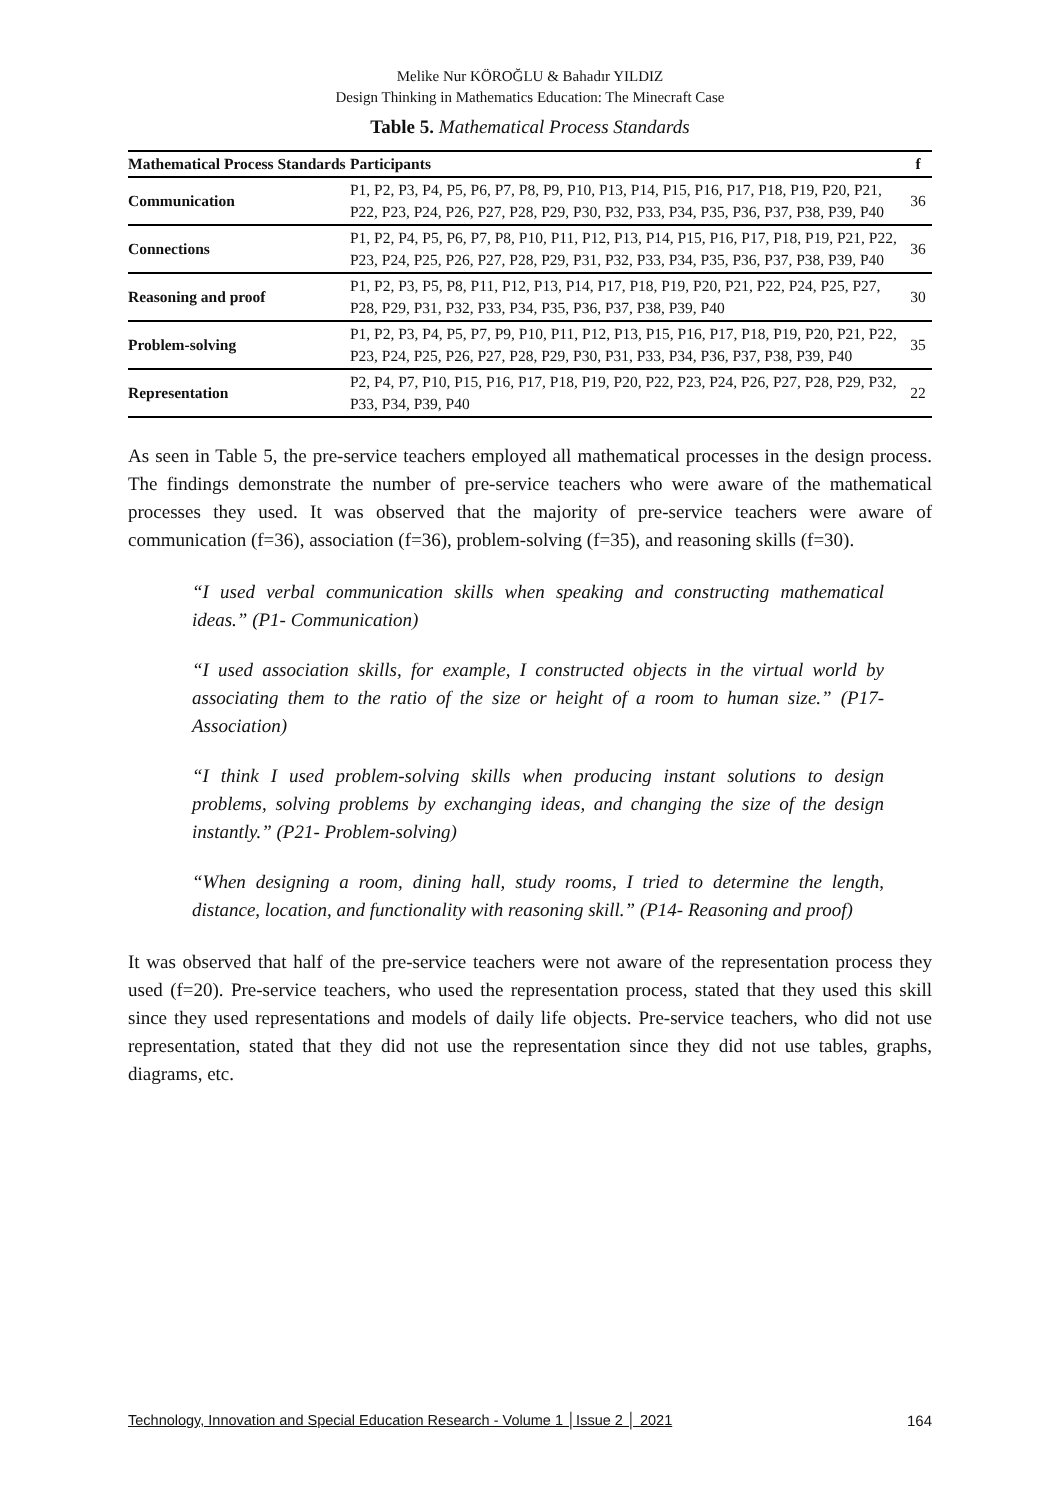Melike Nur KÖROĞLU & Bahadır YILDIZ
Design Thinking in Mathematics Education: The Minecraft Case
Table 5. Mathematical Process Standards
| Mathematical Process Standards | Participants | f |
| --- | --- | --- |
| Communication | P1, P2, P3, P4, P5, P6, P7, P8, P9, P10, P13, P14, P15, P16, P17, P18, P19, P20, P21, P22, P23, P24, P26, P27, P28, P29, P30, P32, P33, P34, P35, P36, P37, P38, P39, P40 | 36 |
| Connections | P1, P2, P4, P5, P6, P7, P8, P10, P11, P12, P13, P14, P15, P16, P17, P18, P19, P21, P22, P23, P24, P25, P26, P27, P28, P29, P31, P32, P33, P34, P35, P36, P37, P38, P39, P40 | 36 |
| Reasoning and proof | P1, P2, P3, P5, P8, P11, P12, P13, P14, P17, P18, P19, P20, P21, P22, P24, P25, P27, P28, P29, P31, P32, P33, P34, P35, P36, P37, P38, P39, P40 | 30 |
| Problem-solving | P1, P2, P3, P4, P5, P7, P9, P10, P11, P12, P13, P15, P16, P17, P18, P19, P20, P21, P22, P23, P24, P25, P26, P27, P28, P29, P30, P31, P33, P34, P36, P37, P38, P39, P40 | 35 |
| Representation | P2, P4, P7, P10, P15, P16, P17, P18, P19, P20, P22, P23, P24, P26, P27, P28, P29, P32, P33, P34, P39, P40 | 22 |
As seen in Table 5, the pre-service teachers employed all mathematical processes in the design process. The findings demonstrate the number of pre-service teachers who were aware of the mathematical processes they used. It was observed that the majority of pre-service teachers were aware of communication (f=36), association (f=36), problem-solving (f=35), and reasoning skills (f=30).
“I used verbal communication skills when speaking and constructing mathematical ideas.” (P1- Communication)
“I used association skills, for example, I constructed objects in the virtual world by associating them to the ratio of the size or height of a room to human size.” (P17- Association)
“I think I used problem-solving skills when producing instant solutions to design problems, solving problems by exchanging ideas, and changing the size of the design instantly.” (P21- Problem-solving)
“When designing a room, dining hall, study rooms, I tried to determine the length, distance, location, and functionality with reasoning skill.” (P14- Reasoning and proof)
It was observed that half of the pre-service teachers were not aware of the representation process they used (f=20). Pre-service teachers, who used the representation process, stated that they used this skill since they used representations and models of daily life objects. Pre-service teachers, who did not use representation, stated that they did not use the representation since they did not use tables, graphs, diagrams, etc.
Technology, Innovation and Special Education Research - Volume 1 │Issue 2 │ 2021 164